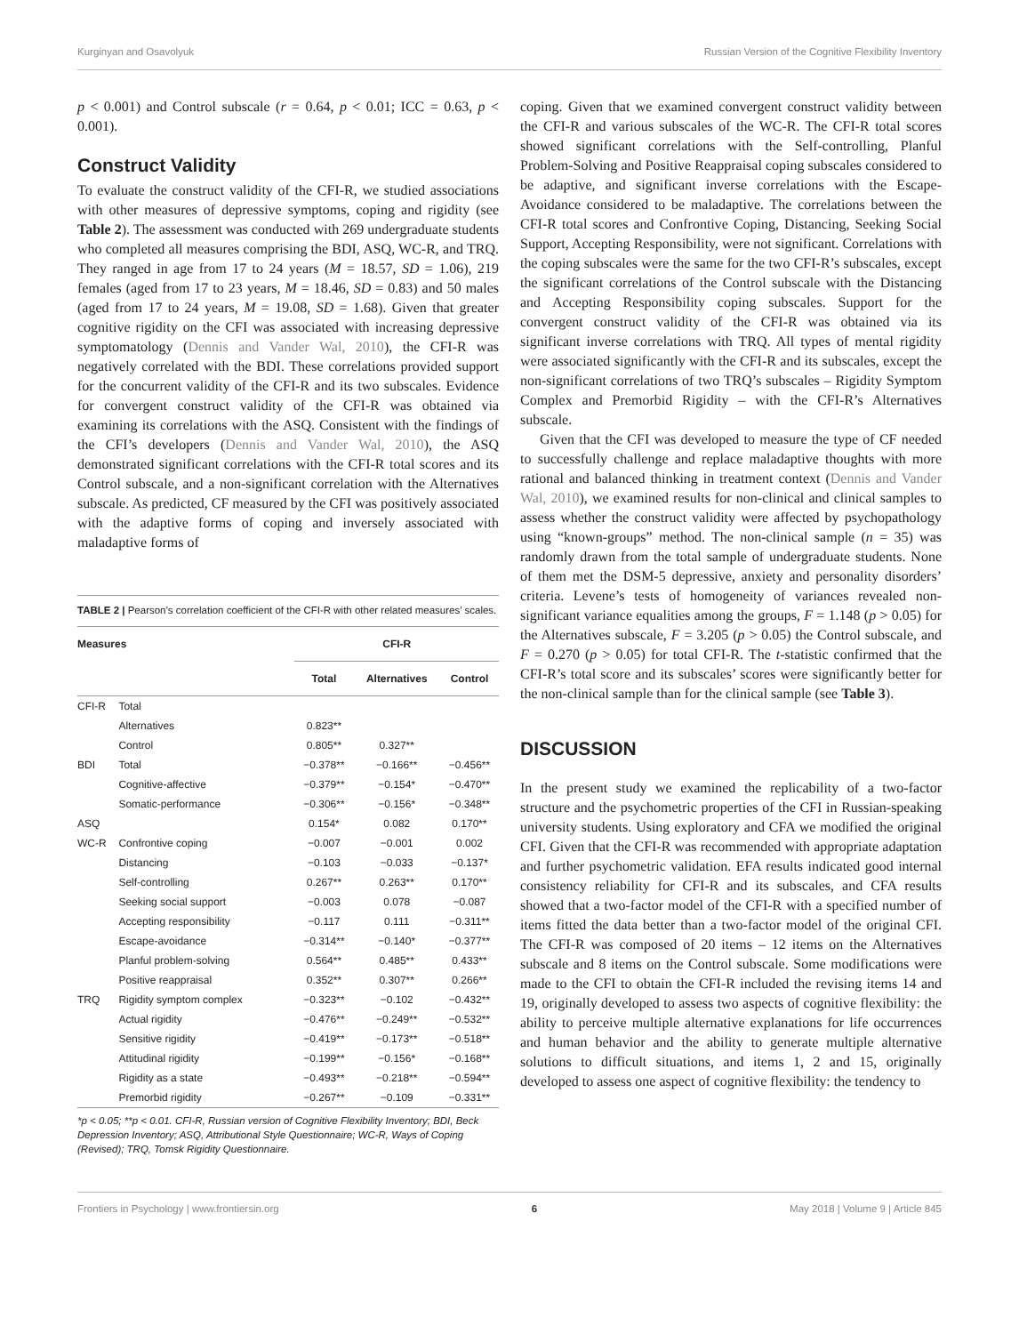Kurginyan and Osavolyuk Russian Version of the Cognitive Flexibility Inventory
p < 0.001) and Control subscale (r = 0.64, p < 0.01; ICC = 0.63, p < 0.001).
Construct Validity
To evaluate the construct validity of the CFI-R, we studied associations with other measures of depressive symptoms, coping and rigidity (see Table 2). The assessment was conducted with 269 undergraduate students who completed all measures comprising the BDI, ASQ, WC-R, and TRQ. They ranged in age from 17 to 24 years (M = 18.57, SD = 1.06), 219 females (aged from 17 to 23 years, M = 18.46, SD = 0.83) and 50 males (aged from 17 to 24 years, M = 19.08, SD = 1.68). Given that greater cognitive rigidity on the CFI was associated with increasing depressive symptomatology (Dennis and Vander Wal, 2010), the CFI-R was negatively correlated with the BDI. These correlations provided support for the concurrent validity of the CFI-R and its two subscales. Evidence for convergent construct validity of the CFI-R was obtained via examining its correlations with the ASQ. Consistent with the findings of the CFI’s developers (Dennis and Vander Wal, 2010), the ASQ demonstrated significant correlations with the CFI-R total scores and its Control subscale, and a non-significant correlation with the Alternatives subscale. As predicted, CF measured by the CFI was positively associated with the adaptive forms of coping and inversely associated with maladaptive forms of
TABLE 2 | Pearson’s correlation coefficient of the CFI-R with other related measures’ scales.
| Measures | | CFI-R | | |
| --- | --- | --- | --- | --- |
| | | Total | Alternatives | Control |
| CFI-R | Total | | | |
| | Alternatives | 0.823** | | |
| | Control | 0.805** | 0.327** | |
| BDI | Total | −0.378** | −0.166** | −0.456** |
| | Cognitive-affective | −0.379** | −0.154* | −0.470** |
| | Somatic-performance | −0.306** | −0.156* | −0.348** |
| ASQ | | 0.154* | 0.082 | 0.170** |
| WC-R | Confrontive coping | −0.007 | −0.001 | 0.002 |
| | Distancing | −0.103 | −0.033 | −0.137* |
| | Self-controlling | 0.267** | 0.263** | 0.170** |
| | Seeking social support | −0.003 | 0.078 | −0.087 |
| | Accepting responsibility | −0.117 | 0.111 | −0.311** |
| | Escape-avoidance | −0.314** | −0.140* | −0.377** |
| | Planful problem-solving | 0.564** | 0.485** | 0.433** |
| | Positive reappraisal | 0.352** | 0.307** | 0.266** |
| TRQ | Rigidity symptom complex | −0.323** | −0.102 | −0.432** |
| | Actual rigidity | −0.476** | −0.249** | −0.532** |
| | Sensitive rigidity | −0.419** | −0.173** | −0.518** |
| | Attitudinal rigidity | −0.199** | −0.156* | −0.168** |
| | Rigidity as a state | −0.493** | −0.218** | −0.594** |
| | Premorbid rigidity | −0.267** | −0.109 | −0.331** |
*p < 0.05; **p < 0.01. CFI-R, Russian version of Cognitive Flexibility Inventory; BDI, Beck Depression Inventory; ASQ, Attributional Style Questionnaire; WC-R, Ways of Coping (Revised); TRQ, Tomsk Rigidity Questionnaire.
coping. Given that we examined convergent construct validity between the CFI-R and various subscales of the WC-R. The CFI-R total scores showed significant correlations with the Self-controlling, Planful Problem-Solving and Positive Reappraisal coping subscales considered to be adaptive, and significant inverse correlations with the Escape-Avoidance considered to be maladaptive. The correlations between the CFI-R total scores and Confrontive Coping, Distancing, Seeking Social Support, Accepting Responsibility, were not significant. Correlations with the coping subscales were the same for the two CFI-R’s subscales, except the significant correlations of the Control subscale with the Distancing and Accepting Responsibility coping subscales. Support for the convergent construct validity of the CFI-R was obtained via its significant inverse correlations with TRQ. All types of mental rigidity were associated significantly with the CFI-R and its subscales, except the non-significant correlations of two TRQ’s subscales – Rigidity Symptom Complex and Premorbid Rigidity – with the CFI-R’s Alternatives subscale.
Given that the CFI was developed to measure the type of CF needed to successfully challenge and replace maladaptive thoughts with more rational and balanced thinking in treatment context (Dennis and Vander Wal, 2010), we examined results for non-clinical and clinical samples to assess whether the construct validity were affected by psychopathology using “known-groups” method. The non-clinical sample (n = 35) was randomly drawn from the total sample of undergraduate students. None of them met the DSM-5 depressive, anxiety and personality disorders’ criteria. Levene’s tests of homogeneity of variances revealed non-significant variance equalities among the groups, F = 1.148 (p > 0.05) for the Alternatives subscale, F = 3.205 (p > 0.05) the Control subscale, and F = 0.270 (p > 0.05) for total CFI-R. The t-statistic confirmed that the CFI-R’s total score and its subscales’ scores were significantly better for the non-clinical sample than for the clinical sample (see Table 3).
DISCUSSION
In the present study we examined the replicability of a two-factor structure and the psychometric properties of the CFI in Russian-speaking university students. Using exploratory and CFA we modified the original CFI. Given that the CFI-R was recommended with appropriate adaptation and further psychometric validation. EFA results indicated good internal consistency reliability for CFI-R and its subscales, and CFA results showed that a two-factor model of the CFI-R with a specified number of items fitted the data better than a two-factor model of the original CFI. The CFI-R was composed of 20 items – 12 items on the Alternatives subscale and 8 items on the Control subscale. Some modifications were made to the CFI to obtain the CFI-R included the revising items 14 and 19, originally developed to assess two aspects of cognitive flexibility: the ability to perceive multiple alternative explanations for life occurrences and human behavior and the ability to generate multiple alternative solutions to difficult situations, and items 1, 2 and 15, originally developed to assess one aspect of cognitive flexibility: the tendency to
Frontiers in Psychology | www.frontiersin.org 6 May 2018 | Volume 9 | Article 845